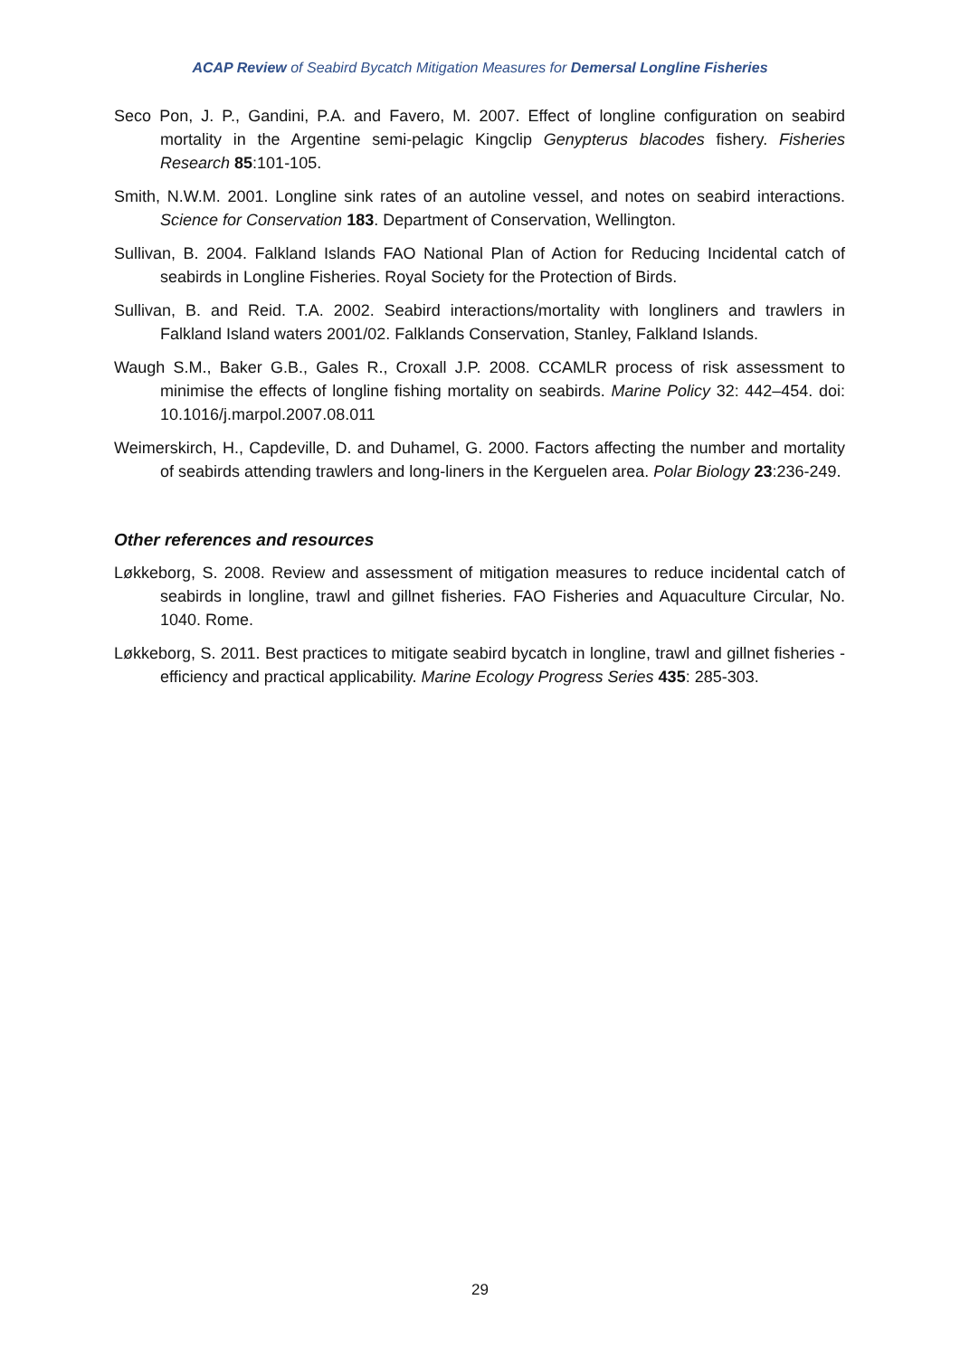ACAP Review of Seabird Bycatch Mitigation Measures for Demersal Longline Fisheries
Seco Pon, J. P., Gandini, P.A. and Favero, M. 2007. Effect of longline configuration on seabird mortality in the Argentine semi-pelagic Kingclip Genypterus blacodes fishery. Fisheries Research 85:101-105.
Smith, N.W.M. 2001. Longline sink rates of an autoline vessel, and notes on seabird interactions. Science for Conservation 183. Department of Conservation, Wellington.
Sullivan, B. 2004. Falkland Islands FAO National Plan of Action for Reducing Incidental catch of seabirds in Longline Fisheries. Royal Society for the Protection of Birds.
Sullivan, B. and Reid. T.A. 2002. Seabird interactions/mortality with longliners and trawlers in Falkland Island waters 2001/02. Falklands Conservation, Stanley, Falkland Islands.
Waugh S.M., Baker G.B., Gales R., Croxall J.P. 2008. CCAMLR process of risk assessment to minimise the effects of longline fishing mortality on seabirds. Marine Policy 32: 442–454. doi: 10.1016/j.marpol.2007.08.011
Weimerskirch, H., Capdeville, D. and Duhamel, G. 2000. Factors affecting the number and mortality of seabirds attending trawlers and long-liners in the Kerguelen area. Polar Biology 23:236-249.
Other references and resources
Løkkeborg, S. 2008. Review and assessment of mitigation measures to reduce incidental catch of seabirds in longline, trawl and gillnet fisheries. FAO Fisheries and Aquaculture Circular, No. 1040. Rome.
Løkkeborg, S. 2011. Best practices to mitigate seabird bycatch in longline, trawl and gillnet fisheries - efficiency and practical applicability. Marine Ecology Progress Series 435: 285-303.
29